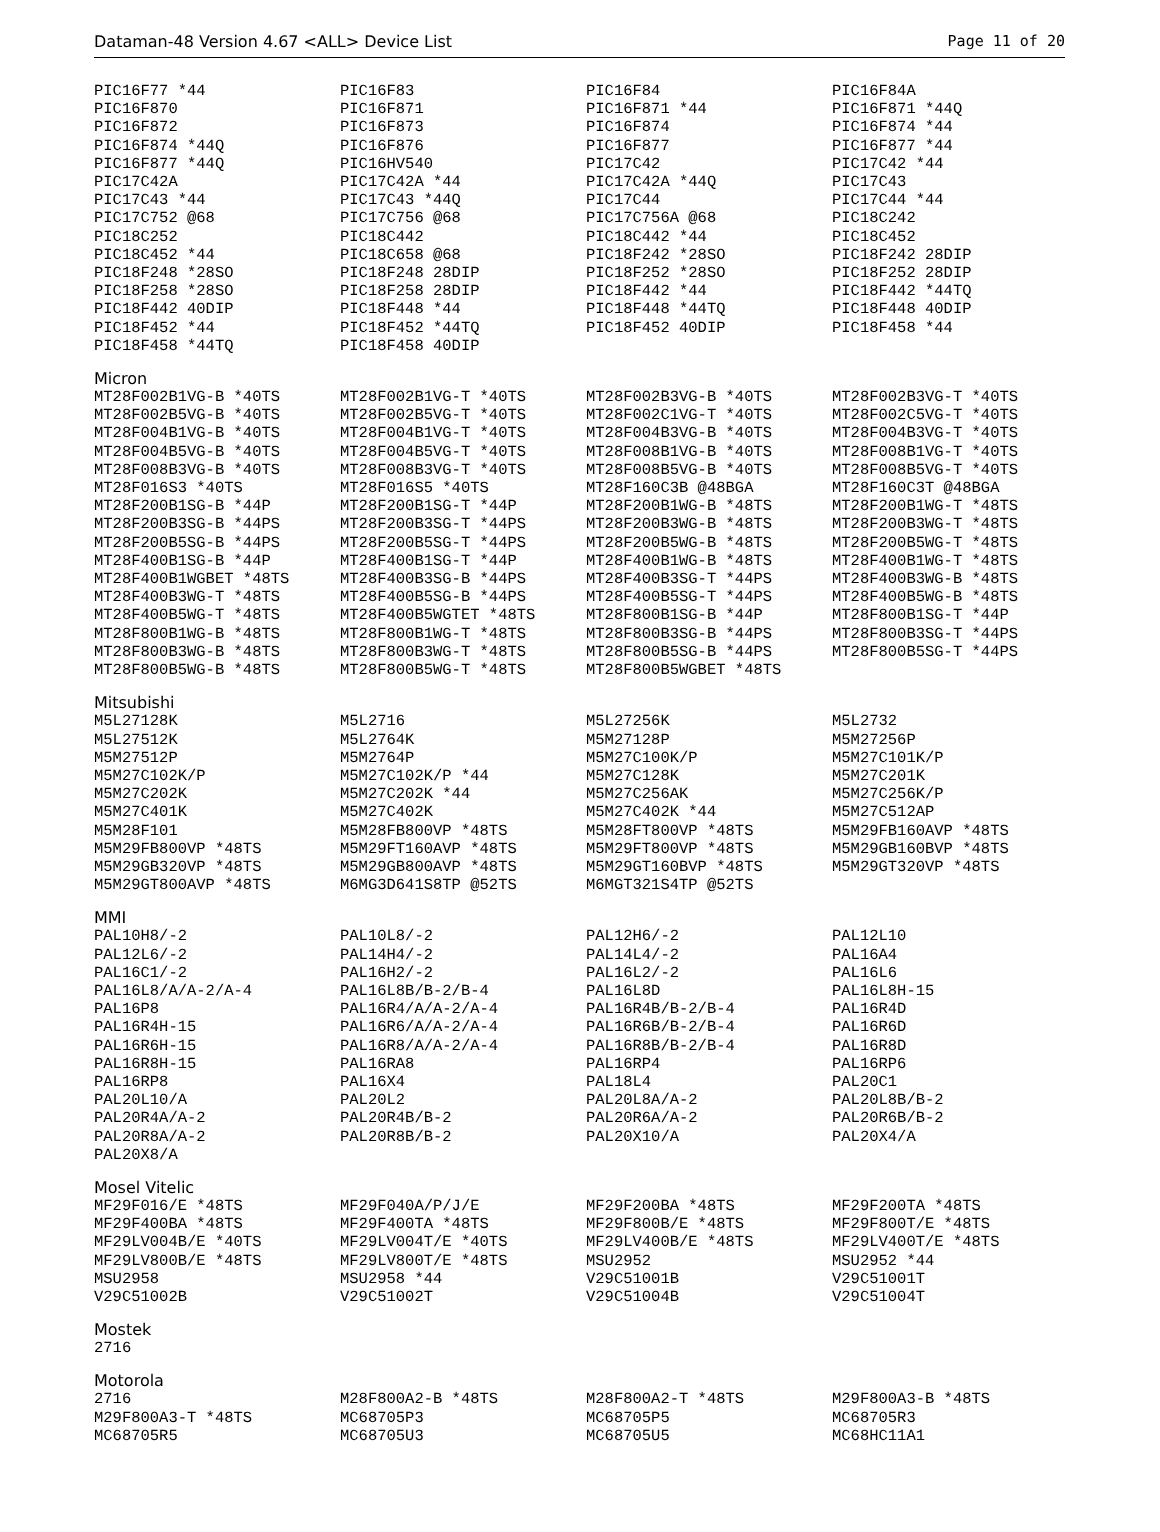Dataman-48 Version 4.67 <ALL> Device List Page 11 of 20
| PIC16F77 *44 | PIC16F83 | PIC16F84 | PIC16F84A |
| PIC16F870 | PIC16F871 | PIC16F871 *44 | PIC16F871 *44Q |
| PIC16F872 | PIC16F873 | PIC16F874 | PIC16F874 *44 |
| PIC16F874 *44Q | PIC16F876 | PIC16F877 | PIC16F877 *44 |
| PIC16F877 *44Q | PIC16HV540 | PIC17C42 | PIC17C42 *44 |
| PIC17C42A | PIC17C42A *44 | PIC17C42A *44Q | PIC17C43 |
| PIC17C43 *44 | PIC17C43 *44Q | PIC17C44 | PIC17C44 *44 |
| PIC17C752 @68 | PIC17C756 @68 | PIC17C756A @68 | PIC18C242 |
| PIC18C252 | PIC18C442 | PIC18C442 *44 | PIC18C452 |
| PIC18C452 *44 | PIC18C658 @68 | PIC18F242 *28SO | PIC18F242 28DIP |
| PIC18F248 *28SO | PIC18F248 28DIP | PIC18F252 *28SO | PIC18F252 28DIP |
| PIC18F258 *28SO | PIC18F258 28DIP | PIC18F442 *44 | PIC18F442 *44TQ |
| PIC18F442 40DIP | PIC18F448 *44 | PIC18F448 *44TQ | PIC18F448 40DIP |
| PIC18F452 *44 | PIC18F452 *44TQ | PIC18F452 40DIP | PIC18F458 *44 |
| PIC18F458 *44TQ | PIC18F458 40DIP | | |
Micron
| MT28F002B1VG-B *40TS | MT28F002B1VG-T *40TS | MT28F002B3VG-B *40TS | MT28F002B3VG-T *40TS |
| MT28F002B5VG-B *40TS | MT28F002B5VG-T *40TS | MT28F002C1VG-T *40TS | MT28F002C5VG-T *40TS |
| MT28F004B1VG-B *40TS | MT28F004B1VG-T *40TS | MT28F004B3VG-B *40TS | MT28F004B3VG-T *40TS |
| MT28F004B5VG-B *40TS | MT28F004B5VG-T *40TS | MT28F008B1VG-B *40TS | MT28F008B1VG-T *40TS |
| MT28F008B3VG-B *40TS | MT28F008B3VG-T *40TS | MT28F008B5VG-B *40TS | MT28F008B5VG-T *40TS |
| MT28F016S3 *40TS | MT28F016S5 *40TS | MT28F160C3B @48BGA | MT28F160C3T @48BGA |
| MT28F200B1SG-B *44P | MT28F200B1SG-T *44P | MT28F200B1WG-B *48TS | MT28F200B1WG-T *48TS |
| MT28F200B3SG-B *44PS | MT28F200B3SG-T *44PS | MT28F200B3WG-B *48TS | MT28F200B3WG-T *48TS |
| MT28F200B5SG-B *44PS | MT28F200B5SG-T *44PS | MT28F200B5WG-B *48TS | MT28F200B5WG-T *48TS |
| MT28F400B1SG-B *44P | MT28F400B1SG-T *44P | MT28F400B1WG-B *48TS | MT28F400B1WG-T *48TS |
| MT28F400B1WGBET *48TS | MT28F400B3SG-B *44PS | MT28F400B3SG-T *44PS | MT28F400B3WG-B *48TS |
| MT28F400B3WG-T *48TS | MT28F400B5SG-B *44PS | MT28F400B5SG-T *44PS | MT28F400B5WG-B *48TS |
| MT28F400B5WG-T *48TS | MT28F400B5WGTET *48TS | MT28F800B1SG-B *44P | MT28F800B1SG-T *44P |
| MT28F800B1WG-B *48TS | MT28F800B1WG-T *48TS | MT28F800B3SG-B *44PS | MT28F800B3SG-T *44PS |
| MT28F800B3WG-B *48TS | MT28F800B3WG-T *48TS | MT28F800B5SG-B *44PS | MT28F800B5SG-T *44PS |
| MT28F800B5WG-B *48TS | MT28F800B5WG-T *48TS | MT28F800B5WGBET *48TS | |
Mitsubishi
| M5L27128K | M5L2716 | M5L27256K | M5L2732 |
| M5L27512K | M5L2764K | M5M27128P | M5M27256P |
| M5M27512P | M5M2764P | M5M27C100K/P | M5M27C101K/P |
| M5M27C102K/P | M5M27C102K/P *44 | M5M27C128K | M5M27C201K |
| M5M27C202K | M5M27C202K *44 | M5M27C256AK | M5M27C256K/P |
| M5M27C401K | M5M27C402K | M5M27C402K *44 | M5M27C512AP |
| M5M28F101 | M5M28FB800VP *48TS | M5M28FT800VP *48TS | M5M29FB160AVP *48TS |
| M5M29FB800VP *48TS | M5M29FT160AVP *48TS | M5M29FT800VP *48TS | M5M29GB160BVP *48TS |
| M5M29GB320VP *48TS | M5M29GB800AVP *48TS | M5M29GT160BVP *48TS | M5M29GT320VP *48TS |
| M5M29GT800AVP *48TS | M6MG3D641S8TP @52TS | M6MGT321S4TP @52TS | |
MMI
| PAL10H8/-2 | PAL10L8/-2 | PAL12H6/-2 | PAL12L10 |
| PAL12L6/-2 | PAL14H4/-2 | PAL14L4/-2 | PAL16A4 |
| PAL16C1/-2 | PAL16H2/-2 | PAL16L2/-2 | PAL16L6 |
| PAL16L8/A/A-2/A-4 | PAL16L8B/B-2/B-4 | PAL16L8D | PAL16L8H-15 |
| PAL16P8 | PAL16R4/A/A-2/A-4 | PAL16R4B/B-2/B-4 | PAL16R4D |
| PAL16R4H-15 | PAL16R6/A/A-2/A-4 | PAL16R6B/B-2/B-4 | PAL16R6D |
| PAL16R6H-15 | PAL16R8/A/A-2/A-4 | PAL16R8B/B-2/B-4 | PAL16R8D |
| PAL16R8H-15 | PAL16RA8 | PAL16RP4 | PAL16RP6 |
| PAL16RP8 | PAL16X4 | PAL18L4 | PAL20C1 |
| PAL20L10/A | PAL20L2 | PAL20L8A/A-2 | PAL20L8B/B-2 |
| PAL20R4A/A-2 | PAL20R4B/B-2 | PAL20R6A/A-2 | PAL20R6B/B-2 |
| PAL20R8A/A-2 | PAL20R8B/B-2 | PAL20X10/A | PAL20X4/A |
| PAL20X8/A | | | |
Mosel Vitelic
| MF29F016/E *48TS | MF29F040A/P/J/E | MF29F200BA *48TS | MF29F200TA *48TS |
| MF29F400BA *48TS | MF29F400TA *48TS | MF29F800B/E *48TS | MF29F800T/E *48TS |
| MF29LV004B/E *40TS | MF29LV004T/E *40TS | MF29LV400B/E *48TS | MF29LV400T/E *48TS |
| MF29LV800B/E *48TS | MF29LV800T/E *48TS | MSU2952 | MSU2952 *44 |
| MSU2958 | MSU2958 *44 | V29C51001B | V29C51001T |
| V29C51002B | V29C51002T | V29C51004B | V29C51004T |
Mostek
| 2716 | | | |
Motorola
| 2716 | M28F800A2-B *48TS | M28F800A2-T *48TS | M29F800A3-B *48TS |
| M29F800A3-T *48TS | MC68705P3 | MC68705P5 | MC68705R3 |
| MC68705R5 | MC68705U3 | MC68705U5 | MC68HC11A1 |